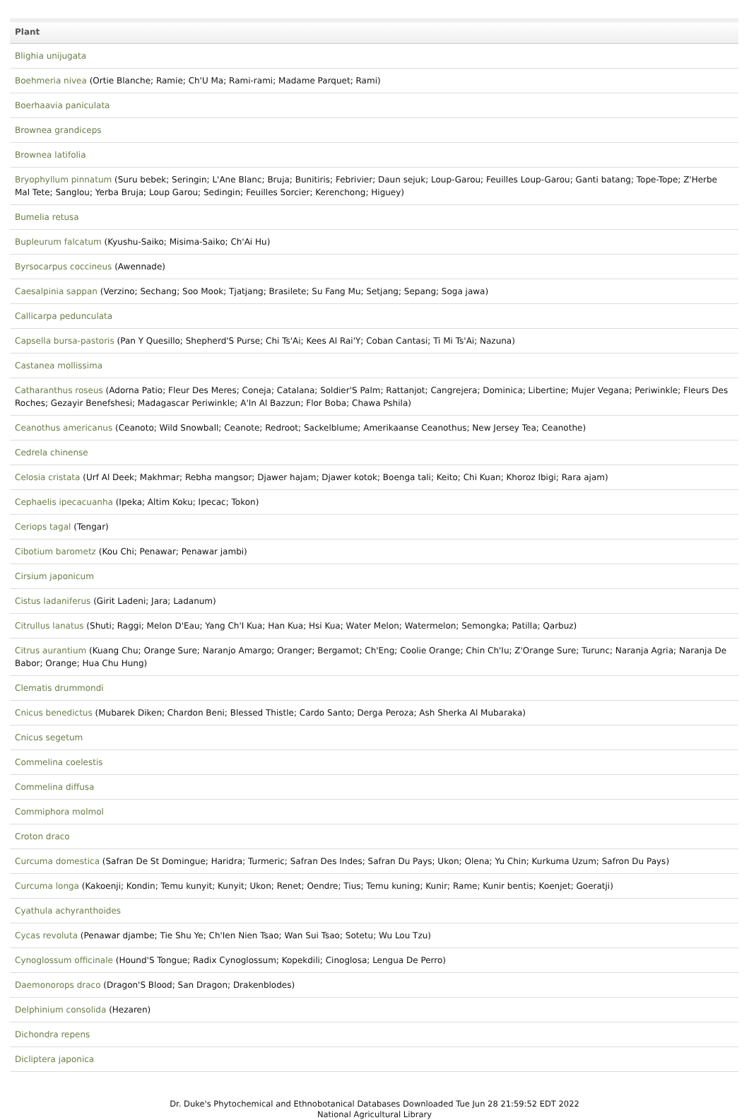| Plant |
| --- |
| Blighia unijugata |
| Boehmeria nivea (Ortie Blanche; Ramie; Ch'U Ma; Rami-rami; Madame Parquet; Rami) |
| Boerhaavia paniculata |
| Brownea grandiceps |
| Brownea latifolia |
| Bryophyllum pinnatum (Suru bebek; Seringin; L'Ane Blanc; Bruja; Bunitiris; Febrivier; Daun sejuk; Loup-Garou; Feuilles Loup-Garou; Ganti batang; Tope-Tope; Z'Herbe Mal Tete; Sanglou; Yerba Bruja; Loup Garou; Sedingin; Feuilles Sorcier; Kerenchong; Higuey) |
| Bumelia retusa |
| Bupleurum falcatum (Kyushu-Saiko; Misima-Saiko; Ch'Ai Hu) |
| Byrsocarpus coccineus (Awennade) |
| Caesalpinia sappan (Verzino; Sechang; Soo Mook; Tjatjang; Brasilete; Su Fang Mu; Setjang; Sepang; Soga jawa) |
| Callicarpa pedunculata |
| Capsella bursa-pastoris (Pan Y Quesillo; Shepherd'S Purse; Chi Ts'Ai; Kees Al Rai'Y; Coban Cantasi; Ti Mi Ts'Ai; Nazuna) |
| Castanea mollissima |
| Catharanthus roseus (Adorna Patio; Fleur Des Meres; Coneja; Catalana; Soldier'S Palm; Rattanjot; Cangrejera; Dominica; Libertine; Mujer Vegana; Periwinkle; Fleurs Des Roches; Gezayir Benefshesi; Madagascar Periwinkle; A'In Al Bazzun; Flor Boba; Chawa Pshila) |
| Ceanothus americanus (Ceanoto; Wild Snowball; Ceanote; Redroot; Sackelblume; Amerikaanse Ceanothus; New Jersey Tea; Ceanothe) |
| Cedrela chinense |
| Celosia cristata (Urf Al Deek; Makhmar; Rebha mangsor; Djawer hajam; Djawer kotok; Boenga tali; Keito; Chi Kuan; Khoroz Ibigi; Rara ajam) |
| Cephaelis ipecacuanha (Ipeka; Altim Koku; Ipecac; Tokon) |
| Ceriops tagal (Tengar) |
| Cibotium barometz (Kou Chi; Penawar; Penawar jambi) |
| Cirsium japonicum |
| Cistus ladaniferus (Girit Ladeni; Jara; Ladanum) |
| Citrullus lanatus (Shuti; Raggi; Melon D'Eau; Yang Ch'I Kua; Han Kua; Hsi Kua; Water Melon; Watermelon; Semongka; Patilla; Qarbuz) |
| Citrus aurantium (Kuang Chu; Orange Sure; Naranjo Amargo; Oranger; Bergamot; Ch'Eng; Coolie Orange; Chin Ch'Iu; Z'Orange Sure; Turunc; Naranja Agria; Naranja De Babor; Orange; Hua Chu Hung) |
| Clematis drummondi |
| Cnicus benedictus (Mubarek Diken; Chardon Beni; Blessed Thistle; Cardo Santo; Derga Peroza; Ash Sherka Al Mubaraka) |
| Cnicus segetum |
| Commelina coelestis |
| Commelina diffusa |
| Commiphora molmol |
| Croton draco |
| Curcuma domestica (Safran De St Domingue; Haridra; Turmeric; Safran Des Indes; Safran Du Pays; Ukon; Olena; Yu Chin; Kurkuma Uzum; Safron Du Pays) |
| Curcuma longa (Kakoenji; Kondin; Temu kunyit; Kunyit; Ukon; Renet; Oendre; Tius; Temu kuning; Kunir; Rame; Kunir bentis; Koenjet; Goeratji) |
| Cyathula achyranthoides |
| Cycas revoluta (Penawar djambe; Tie Shu Ye; Ch'Ien Nien Tsao; Wan Sui Tsao; Sotetu; Wu Lou Tzu) |
| Cynoglossum officinale (Hound'S Tongue; Radix Cynoglossum; Kopekdili; Cinoglosa; Lengua De Perro) |
| Daemonorops draco (Dragon'S Blood; San Dragon; Drakenblodes) |
| Delphinium consolida (Hezaren) |
| Dichondra repens |
| Dicliptera japonica |
Dr. Duke's Phytochemical and Ethnobotanical Databases Downloaded Tue Jun 28 21:59:52 EDT 2022
National Agricultural Library